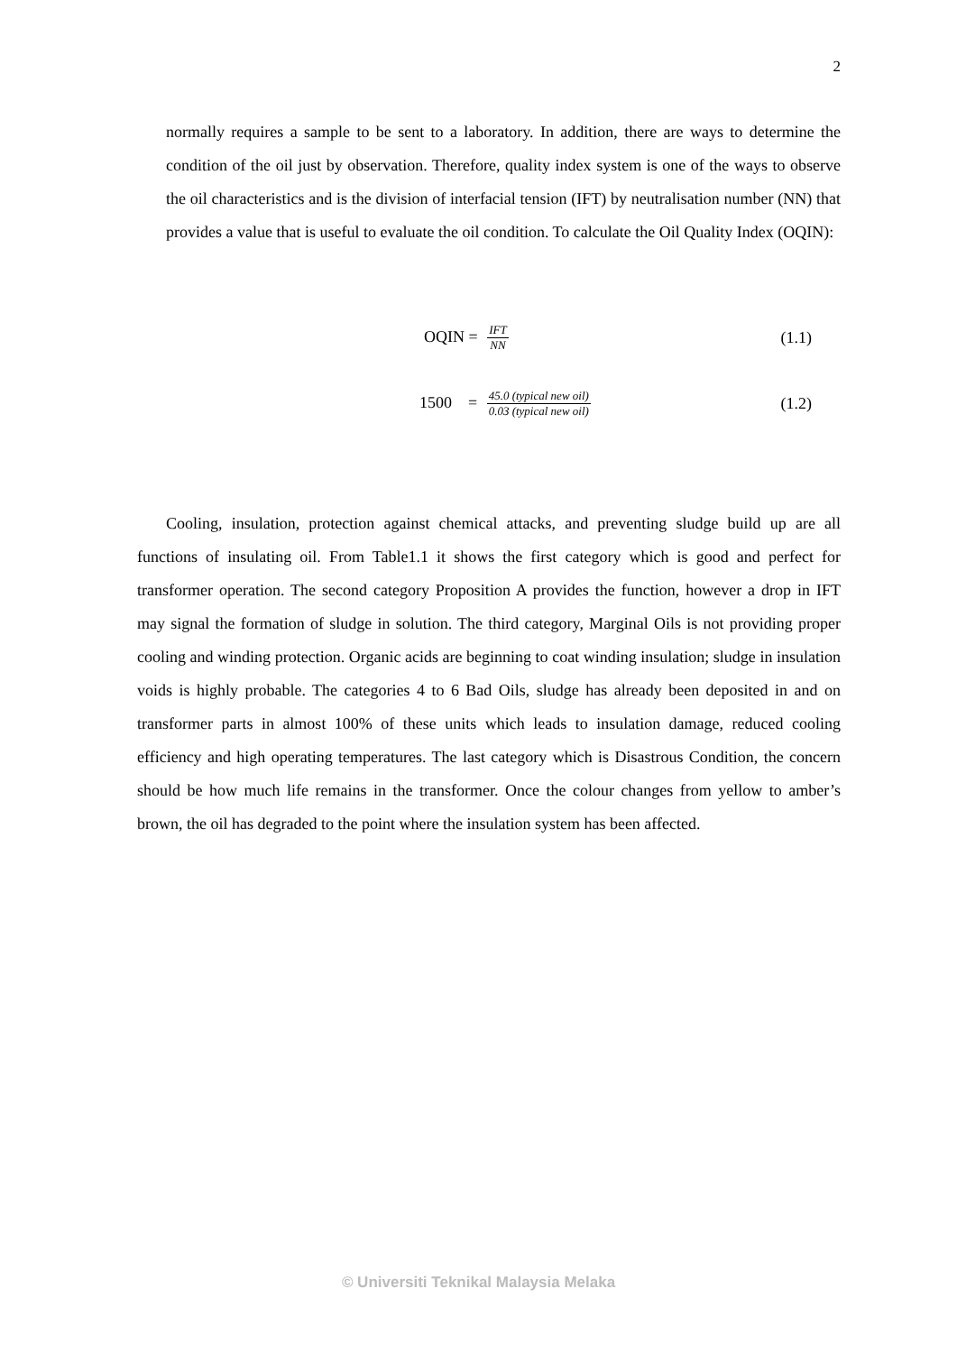2
normally requires a sample to be sent to a laboratory. In addition, there are ways to determine the condition of the oil just by observation. Therefore, quality index system is one of the ways to observe the oil characteristics and is the division of interfacial tension (IFT) by neutralisation number (NN) that provides a value that is useful to evaluate the oil condition. To calculate the Oil Quality Index (OQIN):
OQIN = IFT NN (1.1)
1500 = 45.0 (typical new oil) 0.03 (typical new oil) (1.2)
Cooling, insulation, protection against chemical attacks, and preventing sludge build up are all functions of insulating oil. From Table1.1 it shows the first category which is good and perfect for transformer operation. The second category Proposition A provides the function, however a drop in IFT may signal the formation of sludge in solution. The third category, Marginal Oils is not providing proper cooling and winding protection. Organic acids are beginning to coat winding insulation; sludge in insulation voids is highly probable. The categories 4 to 6 Bad Oils, sludge has already been deposited in and on transformer parts in almost 100% of these units which leads to insulation damage, reduced cooling efficiency and high operating temperatures. The last category which is Disastrous Condition, the concern should be how much life remains in the transformer. Once the colour changes from yellow to amber’s brown, the oil has degraded to the point where the insulation system has been affected.
© Universiti Teknikal Malaysia Melaka